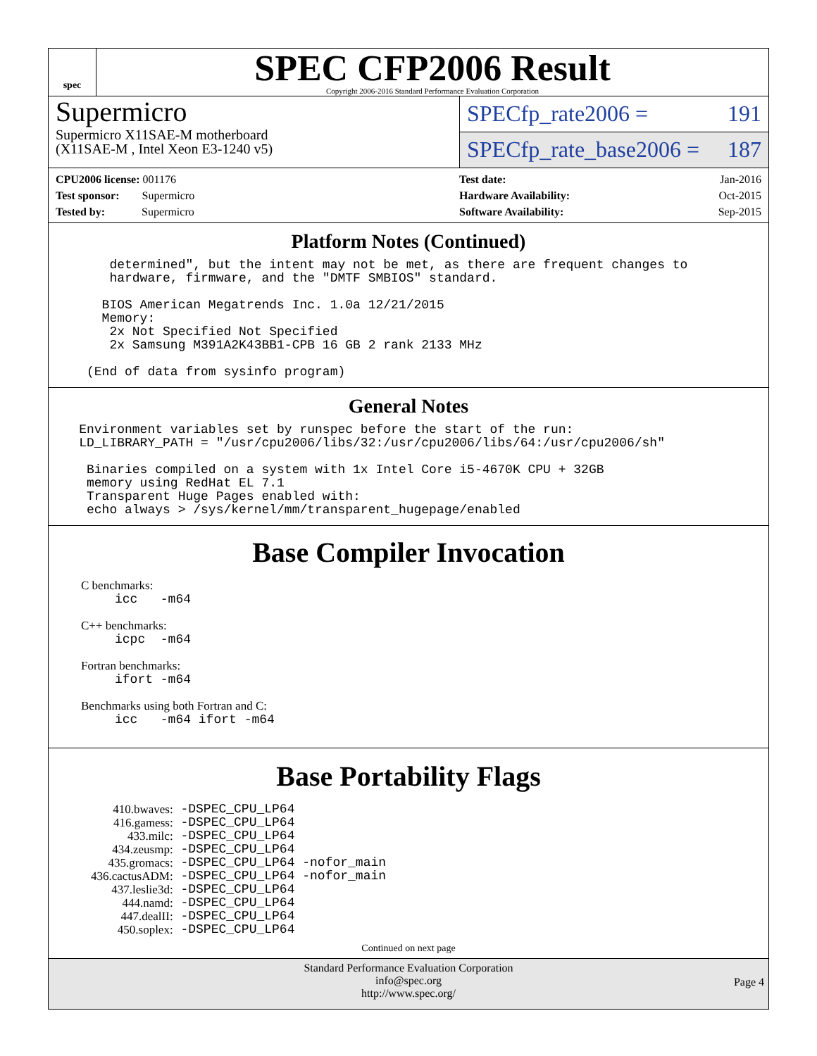spec
SPEC CFP2006 Result
Copyright 2006-2016 Standard Performance Evaluation Corporation
Supermicro
Supermicro X11SAE-M motherboard
(X11SAE-M , Intel Xeon E3-1240 v5)
SPECfp_rate2006 = 191
SPECfp_rate_base2006 = 187
| CPU2006 license: 001176 |
| Test sponsor: Supermicro |
| Tested by: Supermicro |
| Test date: | Jan-2016 |
| Hardware Availability: | Oct-2015 |
| Software Availability: | Sep-2015 |
Platform Notes (Continued)
        determined", but the intent may not be met, as there are frequent changes to
        hardware, firmware, and the "DMTF SMBIOS" standard.

       BIOS American Megatrends Inc. 1.0a 12/21/2015
       Memory:
        2x Not Specified Not Specified
        2x Samsung M391A2K43BB1-CPB 16 GB 2 rank 2133 MHz

     (End of data from sysinfo program)
General Notes
    Environment variables set by runspec before the start of the run:
    LD_LIBRARY_PATH = "/usr/cpu2006/libs/32:/usr/cpu2006/libs/64:/usr/cpu2006/sh"

     Binaries compiled on a system with 1x Intel Core i5-4670K CPU + 32GB
     memory using RedHat EL 7.1
     Transparent Huge Pages enabled with:
     echo always > /sys/kernel/mm/transparent_hugepage/enabled
Base Compiler Invocation
C benchmarks:
icc   -m64
C++ benchmarks:
icpc  -m64
Fortran benchmarks:
ifort -m64
Benchmarks using both Fortran and C:
icc   -m64 ifort -m64
Base Portability Flags
| 410.bwaves: | -DSPEC_CPU_LP64 |
| 416.gamess: | -DSPEC_CPU_LP64 |
| 433.milc: | -DSPEC_CPU_LP64 |
| 434.zeusmp: | -DSPEC_CPU_LP64 |
| 435.gromacs: | -DSPEC_CPU_LP64 -nofor_main |
| 436.cactusADM: | -DSPEC_CPU_LP64 -nofor_main |
| 437.leslie3d: | -DSPEC_CPU_LP64 |
| 444.namd: | -DSPEC_CPU_LP64 |
| 447.dealII: | -DSPEC_CPU_LP64 |
| 450.soplex: | -DSPEC_CPU_LP64 |
Continued on next page
Standard Performance Evaluation Corporation
info@spec.org
http://www.spec.org/
Page 4